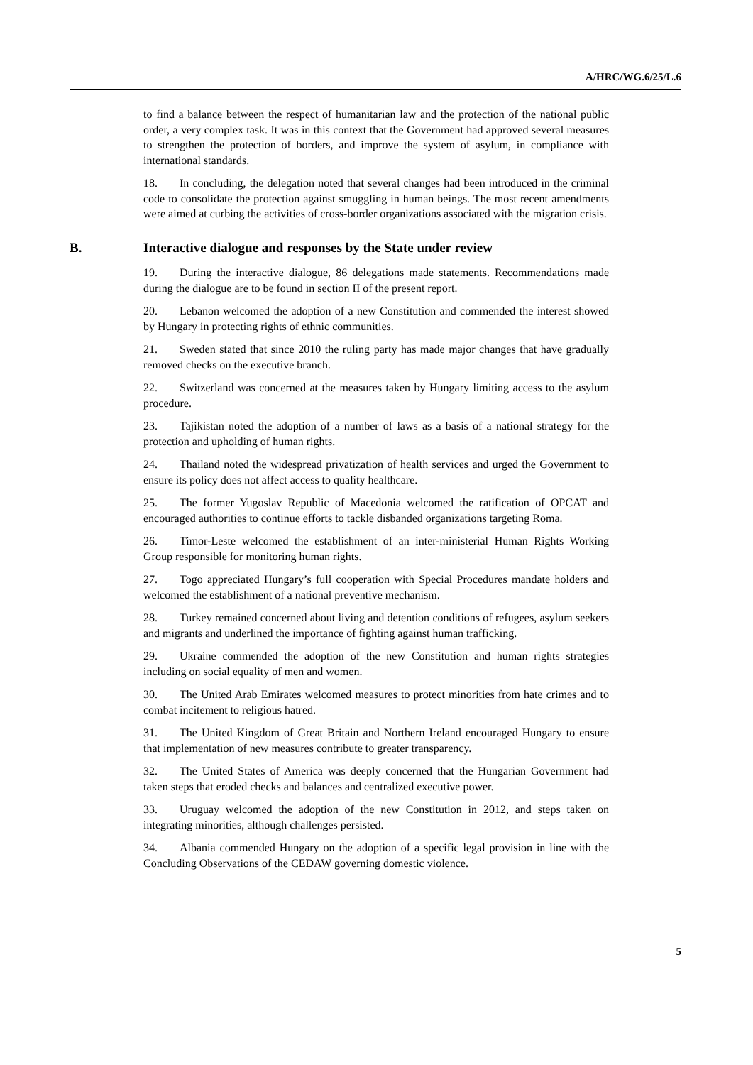A/HRC/WG.6/25/L.6
to find a balance between the respect of humanitarian law and the protection of the national public order, a very complex task. It was in this context that the Government had approved several measures to strengthen the protection of borders, and improve the system of asylum, in compliance with international standards.
18. In concluding, the delegation noted that several changes had been introduced in the criminal code to consolidate the protection against smuggling in human beings. The most recent amendments were aimed at curbing the activities of cross-border organizations associated with the migration crisis.
B. Interactive dialogue and responses by the State under review
19. During the interactive dialogue, 86 delegations made statements. Recommendations made during the dialogue are to be found in section II of the present report.
20. Lebanon welcomed the adoption of a new Constitution and commended the interest showed by Hungary in protecting rights of ethnic communities.
21. Sweden stated that since 2010 the ruling party has made major changes that have gradually removed checks on the executive branch.
22. Switzerland was concerned at the measures taken by Hungary limiting access to the asylum procedure.
23. Tajikistan noted the adoption of a number of laws as a basis of a national strategy for the protection and upholding of human rights.
24. Thailand noted the widespread privatization of health services and urged the Government to ensure its policy does not affect access to quality healthcare.
25. The former Yugoslav Republic of Macedonia welcomed the ratification of OPCAT and encouraged authorities to continue efforts to tackle disbanded organizations targeting Roma.
26. Timor-Leste welcomed the establishment of an inter-ministerial Human Rights Working Group responsible for monitoring human rights.
27. Togo appreciated Hungary’s full cooperation with Special Procedures mandate holders and welcomed the establishment of a national preventive mechanism.
28. Turkey remained concerned about living and detention conditions of refugees, asylum seekers and migrants and underlined the importance of fighting against human trafficking.
29. Ukraine commended the adoption of the new Constitution and human rights strategies including on social equality of men and women.
30. The United Arab Emirates welcomed measures to protect minorities from hate crimes and to combat incitement to religious hatred.
31. The United Kingdom of Great Britain and Northern Ireland encouraged Hungary to ensure that implementation of new measures contribute to greater transparency.
32. The United States of America was deeply concerned that the Hungarian Government had taken steps that eroded checks and balances and centralized executive power.
33. Uruguay welcomed the adoption of the new Constitution in 2012, and steps taken on integrating minorities, although challenges persisted.
34. Albania commended Hungary on the adoption of a specific legal provision in line with the Concluding Observations of the CEDAW governing domestic violence.
5